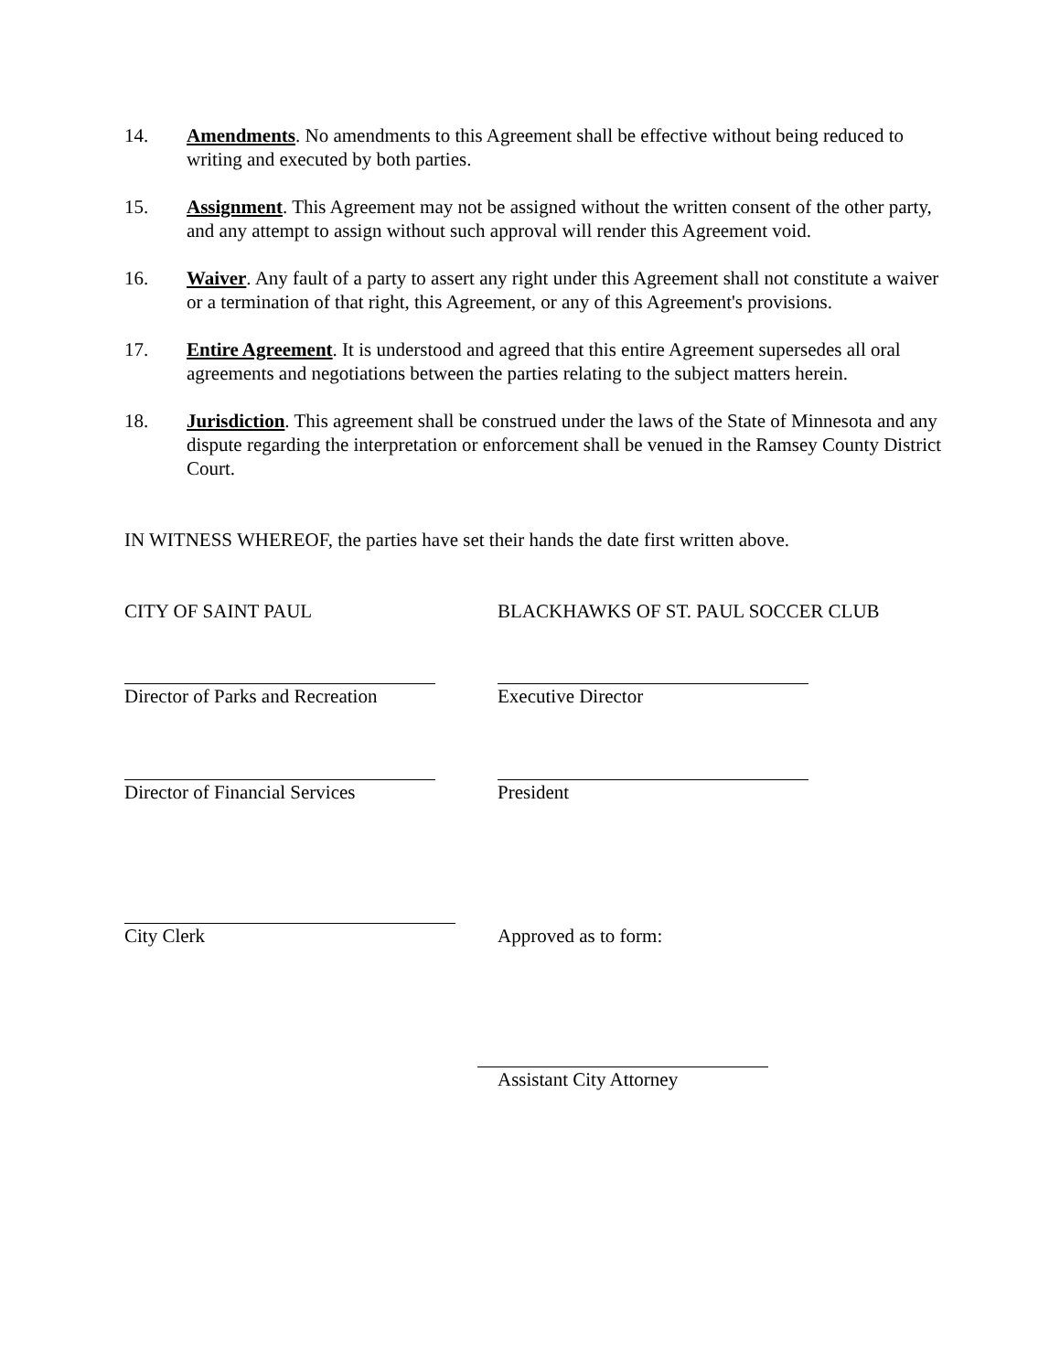14. Amendments. No amendments to this Agreement shall be effective without being reduced to writing and executed by both parties.
15. Assignment. This Agreement may not be assigned without the written consent of the other party, and any attempt to assign without such approval will render this Agreement void.
16. Waiver. Any fault of a party to assert any right under this Agreement shall not constitute a waiver or a termination of that right, this Agreement, or any of this Agreement's provisions.
17. Entire Agreement. It is understood and agreed that this entire Agreement supersedes all oral agreements and negotiations between the parties relating to the subject matters herein.
18. Jurisdiction. This agreement shall be construed under the laws of the State of Minnesota and any dispute regarding the interpretation or enforcement shall be venued in the Ramsey County District Court.
IN WITNESS WHEREOF, the parties have set their hands the date first written above.
CITY OF SAINT PAUL BLACKHAWKS OF ST. PAUL SOCCER CLUB
Director of Parks and Recreation Executive Director
Director of Financial Services President
City Clerk Approved as to form:
Assistant City Attorney